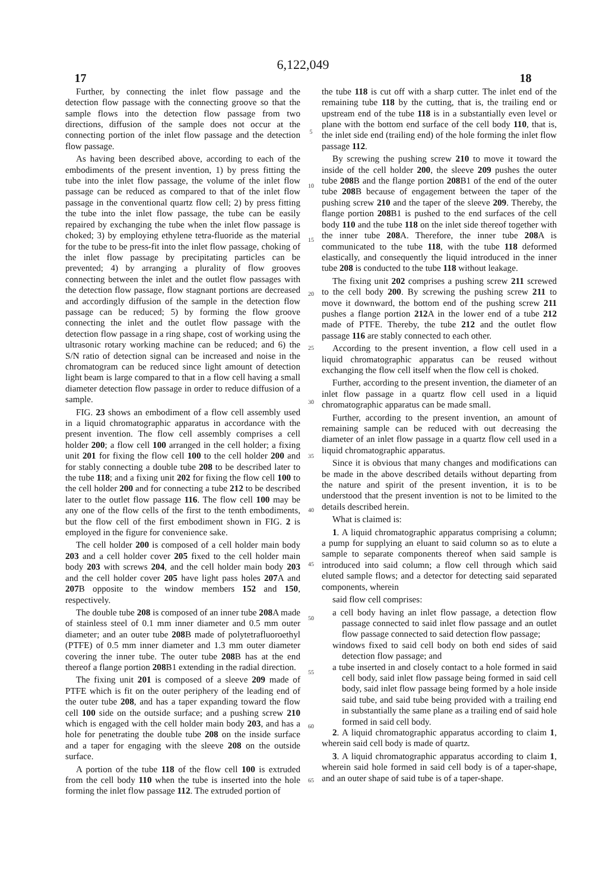6,122,049
17 18
Further, by connecting the inlet flow passage and the detection flow passage with the connecting groove so that the sample flows into the detection flow passage from two directions, diffusion of the sample does not occur at the connecting portion of the inlet flow passage and the detection flow passage.
As having been described above, according to each of the embodiments of the present invention, 1) by press fitting the tube into the inlet flow passage, the volume of the inlet flow passage can be reduced as compared to that of the inlet flow passage in the conventional quartz flow cell; 2) by press fitting the tube into the inlet flow passage, the tube can be easily repaired by exchanging the tube when the inlet flow passage is choked; 3) by employing ethylene tetra-fluoride as the material for the tube to be press-fit into the inlet flow passage, choking of the inlet flow passage by precipitating particles can be prevented; 4) by arranging a plurality of flow grooves connecting between the inlet and the outlet flow passages with the detection flow passage, flow stagnant portions are decreased and accordingly diffusion of the sample in the detection flow passage can be reduced; 5) by forming the flow groove connecting the inlet and the outlet flow passage with the detection flow passage in a ring shape, cost of working using the ultrasonic rotary working machine can be reduced; and 6) the S/N ratio of detection signal can be increased and noise in the chromatogram can be reduced since light amount of detection light beam is large compared to that in a flow cell having a small diameter detection flow passage in order to reduce diffusion of a sample.
FIG. 23 shows an embodiment of a flow cell assembly used in a liquid chromatographic apparatus in accordance with the present invention. The flow cell assembly comprises a cell holder 200; a flow cell 100 arranged in the cell holder; a fixing unit 201 for fixing the flow cell 100 to the cell holder 200 and for stably connecting a double tube 208 to be described later to the tube 118; and a fixing unit 202 for fixing the flow cell 100 to the cell holder 200 and for connecting a tube 212 to be described later to the outlet flow passage 116. The flow cell 100 may be any one of the flow cells of the first to the tenth embodiments, but the flow cell of the first embodiment shown in FIG. 2 is employed in the figure for convenience sake.
The cell holder 200 is composed of a cell holder main body 203 and a cell holder cover 205 fixed to the cell holder main body 203 with screws 204, and the cell holder main body 203 and the cell holder cover 205 have light pass holes 207 A and 207 B opposite to the window members 152 and 150, respectively.
The double tube 208 is composed of an inner tube 208 A made of stainless steel of 0.1 mm inner diameter and 0.5 mm outer diameter; and an outer tube 208 B made of polytetrafluoroethyl (PTFE) of 0.5 mm inner diameter and 1.3 mm outer diameter covering the inner tube. The outer tube 208 B has at the end thereof a flange portion 208 B1 extending in the radial direction.
The fixing unit 201 is composed of a sleeve 209 made of PTFE which is fit on the outer periphery of the leading end of the outer tube 208, and has a taper expanding toward the flow cell 100 side on the outside surface; and a pushing screw 210 which is engaged with the cell holder main body 203, and has a hole for penetrating the double tube 208 on the inside surface and a taper for engaging with the sleeve 208 on the outside surface.
A portion of the tube 118 of the flow cell 100 is extruded from the cell body 110 when the tube is inserted into the hole forming the inlet flow passage 112. The extruded portion of
5
10
15
20
25
30
35
40
45
50
55
60
65
the tube 118 is cut off with a sharp cutter. The inlet end of the remaining tube 118 by the cutting, that is, the trailing end or upstream end of the tube 118 is in a substantially even level or plane with the bottom end surface of the cell body 110, that is, the inlet side end (trailing end) of the hole forming the inlet flow passage 112.
By screwing the pushing screw 210 to move it toward the inside of the cell holder 200, the sleeve 209 pushes the outer tube 208 B and the flange portion 208 B1 of the end of the outer tube 208 B because of engagement between the taper of the pushing screw 210 and the taper of the sleeve 209. Thereby, the flange portion 208 B1 is pushed to the end surfaces of the cell body 110 and the tube 118 on the inlet side thereof together with the inner tube 208 A. Therefore, the inner tube 208 A is communicated to the tube 118, with the tube 118 deformed elastically, and consequently the liquid introduced in the inner tube 208 is conducted to the tube 118 without leakage.
The fixing unit 202 comprises a pushing screw 211 screwed to the cell body 200. By screwing the pushing screw 211 to move it downward, the bottom end of the pushing screw 211 pushes a flange portion 212 A in the lower end of a tube 212 made of PTFE. Thereby, the tube 212 and the outlet flow passage 116 are stably connected to each other.
According to the present invention, a flow cell used in a liquid chromatographic apparatus can be reused without exchanging the flow cell itself when the flow cell is choked.
Further, according to the present invention, the diameter of an inlet flow passage in a quartz flow cell used in a liquid chromatographic apparatus can be made small.
Further, according to the present invention, an amount of remaining sample can be reduced with out decreasing the diameter of an inlet flow passage in a quartz flow cell used in a liquid chromatographic apparatus.
Since it is obvious that many changes and modifications can be made in the above described details without departing from the nature and spirit of the present invention, it is to be understood that the present invention is not to be limited to the details described herein.
What is claimed is:
1. A liquid chromatographic apparatus comprising a column; a pump for supplying an eluant to said column so as to elute a sample to separate components thereof when said sample is introduced into said column; a flow cell through which said eluted sample flows; and a detector for detecting said separated components, wherein
said flow cell comprises:
a cell body having an inlet flow passage, a detection flow passage connected to said inlet flow passage and an outlet flow passage connected to said detection flow passage;
windows fixed to said cell body on both end sides of said detection flow passage; and
a tube inserted in and closely contact to a hole formed in said cell body, said inlet flow passage being formed in said cell body, said inlet flow passage being formed by a hole inside said tube, and said tube being provided with a trailing end in substantially the same plane as a trailing end of said hole formed in said cell body.
2. A liquid chromatographic apparatus according to claim 1, wherein said cell body is made of quartz.
3. A liquid chromatographic apparatus according to claim 1, wherein said hole formed in said cell body is of a taper-shape, and an outer shape of said tube is of a taper-shape.